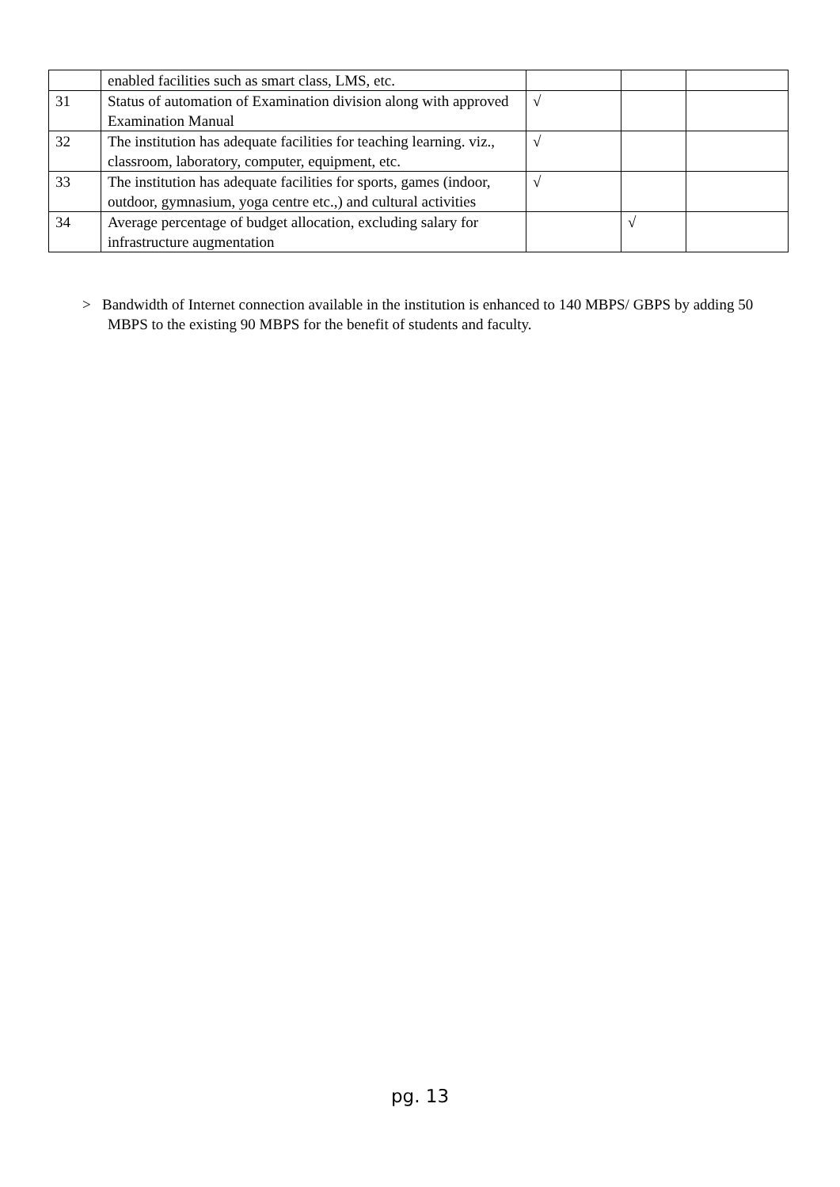| | enabled facilities such as smart class, LMS, etc. | | | |
| 31 | Status of automation of Examination division along with approved Examination Manual | √ | | |
| 32 | The institution has adequate facilities for teaching learning. viz., classroom, laboratory, computer, equipment, etc. | √ | | |
| 33 | The institution has adequate facilities for sports, games (indoor, outdoor, gymnasium, yoga centre etc.,) and cultural activities | √ | | |
| 34 | Average percentage of budget allocation, excluding salary for infrastructure augmentation | | √ | |
> Bandwidth of Internet connection available in the institution is enhanced to 140 MBPS/ GBPS by adding 50 MBPS to the existing 90 MBPS for the benefit of students and faculty.
pg. 13